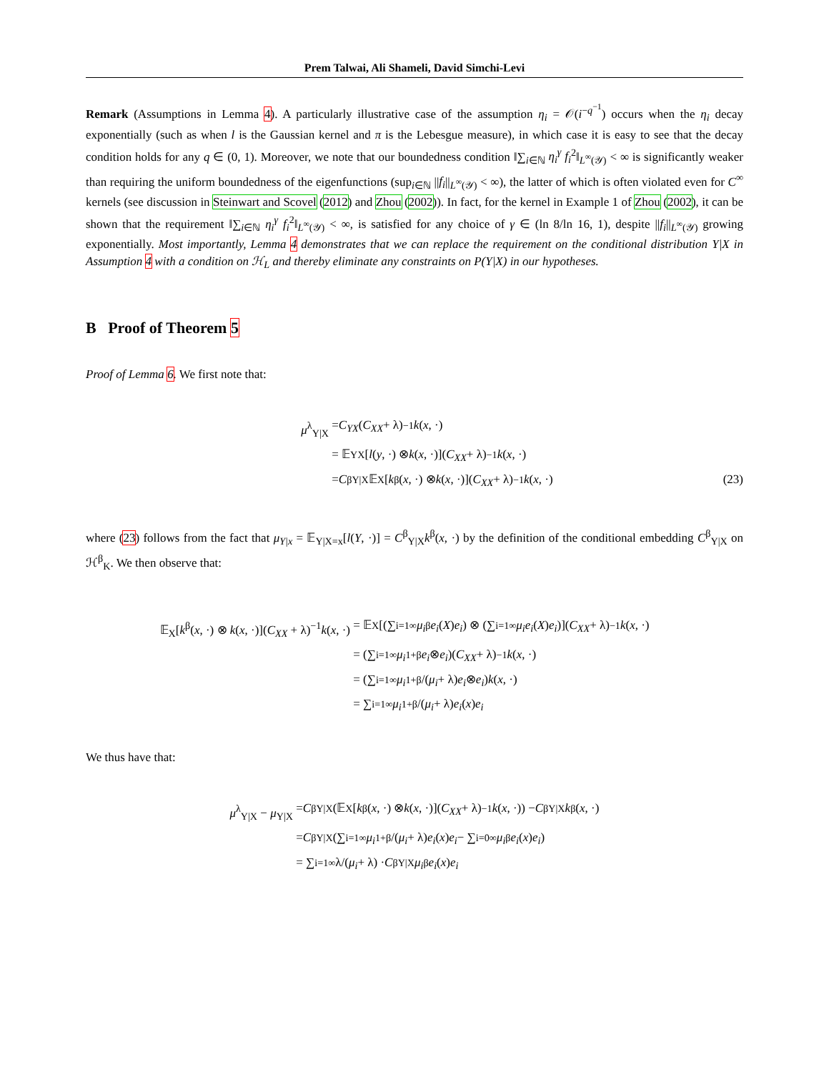Prem Talwai, Ali Shameli, David Simchi-Levi
Remark (Assumptions in Lemma 4). A particularly illustrative case of the assumption η<sub>i</sub> = 𝒪(i<sup>−q<sup>−1</sup></sup>) occurs when the η<sub>i</sub> decay exponentially (such as when l is the Gaussian kernel and π is the Lebesgue measure), in which case it is easy to see that the decay condition holds for any q ∈ (0, 1). Moreover, we note that our boundedness condition ‖∑<sub>i∈ℕ</sub> η<sub>i</sub><sup>γ</sup> f<sub>i</sub><sup>2</sup>‖<sub>L<sup>∞</sup>(𝒴)</sub> < ∞ is significantly weaker than requiring the uniform boundedness of the eigenfunctions (sup<sub>i∈ℕ</sub> ||f<sub>i</sub>||<sub>L<sup>∞</sup>(𝒴)</sub> < ∞), the latter of which is often violated even for C<sup>∞</sup> kernels (see discussion in Steinwart and Scovel (2012) and Zhou (2002)). In fact, for the kernel in Example 1 of Zhou (2002), it can be shown that the requirement ‖∑<sub>i∈ℕ</sub> η<sub>i</sub><sup>γ</sup> f<sub>i</sub><sup>2</sup>‖<sub>L<sup>∞</sup>(𝒴)</sub> < ∞, is satisfied for any choice of γ ∈ (ln 8/ln 16, 1), despite ||f<sub>i</sub>||<sub>L<sup>∞</sup>(𝒴)</sub> growing exponentially. Most importantly, Lemma 4 demonstrates that we can replace the requirement on the conditional distribution Y|X in Assumption 4 with a condition on ℋ<sub>L</sub> and thereby eliminate any constraints on P(Y|X) in our hypotheses.
B Proof of Theorem 5
Proof of Lemma 6. We first note that:
μ<sup>λ</sup><sub>Y|X</sub> = C<sub>YX</sub> (C<sub>XX</sub> + λ)<sup>−1</sup> k (x, ·)
= 𝔼<sub>YX</sub>[l (y, ·) ⊗ k (x, ·)](C<sub>XX</sub> + λ)<sup>−1</sup> k (x, ·)
= C<sup>β</sup><sub>Y|X</sub>𝔼<sub>X</sub>[k<sup>β</sup>(x, ·) ⊗ k (x, ·)](C<sub>XX</sub> + λ)<sup>−1</sup> k (x, ·) (23)
where (23) follows from the fact that μ<sub>Y|x</sub> = 𝔼<sub>Y|X=x</sub>[l(Y, ·)] = C<sup>β</sup><sub>Y|X</sub>k<sup>β</sup>(x, ·) by the definition of the conditional embedding C<sup>β</sup><sub>Y|X</sub> on ℋ<sup>β</sup><sub>K</sub>. We then observe that:
𝔼<sub>X</sub>[k<sup>β</sup>(x, ·) ⊗ k(x, ·)](C<sub>XX</sub> + λ)<sup>−1</sup>k(x, ·) = 𝔼<sub>X</sub>[(∑<sub>i=1</sub><sup>∞</sup> μ<sub>i</sub><sup>β</sup> e<sub>i</sub> (X) e<sub>i</sub>) ⊗ (∑<sub>i=1</sub><sup>∞</sup> μ<sub>i</sub>e<sub>i</sub> (X) e<sub>i</sub>)](C<sub>XX</sub> + λ)<sup>−1</sup> k (x, ·)
= (∑<sub>i=1</sub><sup>∞</sup> μ<sub>i</sub><sup>1+β</sup> e<sub>i</sub> ⊗ e<sub>i</sub>)(C<sub>XX</sub> + λ)<sup>−1</sup> k (x, ·)
= (∑<sub>i=1</sub><sup>∞</sup> μ<sub>i</sub><sup>1+β</sup>/(μ<sub>i</sub> + λ) e<sub>i</sub> ⊗ e<sub>i</sub>) k (x, ·)
= ∑<sub>i=1</sub><sup>∞</sup> μ<sub>i</sub><sup>1+β</sup>/(μ<sub>i</sub> + λ) e<sub>i</sub> (x) e<sub>i</sub>
We thus have that:
μ<sup>λ</sup><sub>Y|X</sub> − μ<sub>Y|X</sub> = C<sup>β</sup><sub>Y|X</sub>(𝔼<sub>X</sub>[k<sup>β</sup>(x, ·) ⊗ k (x, ·)](C<sub>XX</sub> + λ)<sup>−1</sup> k (x, ·)) − C<sup>β</sup><sub>Y|X</sub> k<sup>β</sup>(x, ·)
= C<sup>β</sup><sub>Y|X</sub>(∑<sub>i=1</sub><sup>∞</sup> μ<sub>i</sub><sup>1+β</sup>/(μ<sub>i</sub> + λ) e<sub>i</sub> (x) e<sub>i</sub> − ∑<sub>i=0</sub><sup>∞</sup> μ<sub>i</sub><sup>β</sup> e<sub>i</sub> (x) e<sub>i</sub>)
= ∑<sub>i=1</sub><sup>∞</sup> λ/(μ<sub>i</sub> + λ) · C<sup>β</sup><sub>Y|X</sub> μ<sub>i</sub><sup>β</sup> e<sub>i</sub> (x) e<sub>i</sub>